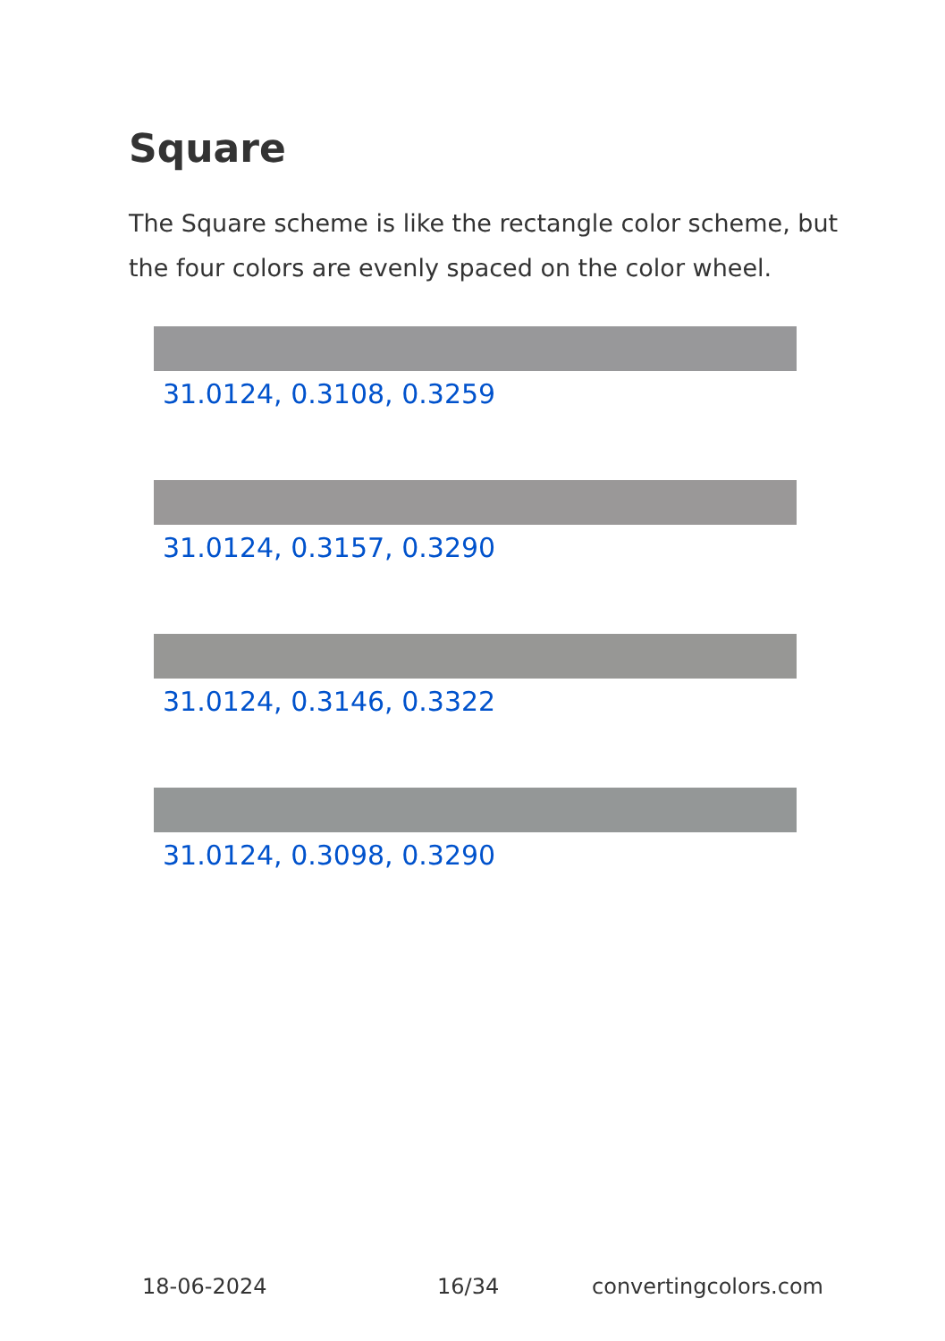Square
The Square scheme is like the rectangle color scheme, but the four colors are evenly spaced on the color wheel.
31.0124, 0.3108, 0.3259
31.0124, 0.3157, 0.3290
31.0124, 0.3146, 0.3322
31.0124, 0.3098, 0.3290
18-06-2024 16/34 convertingcolors.com